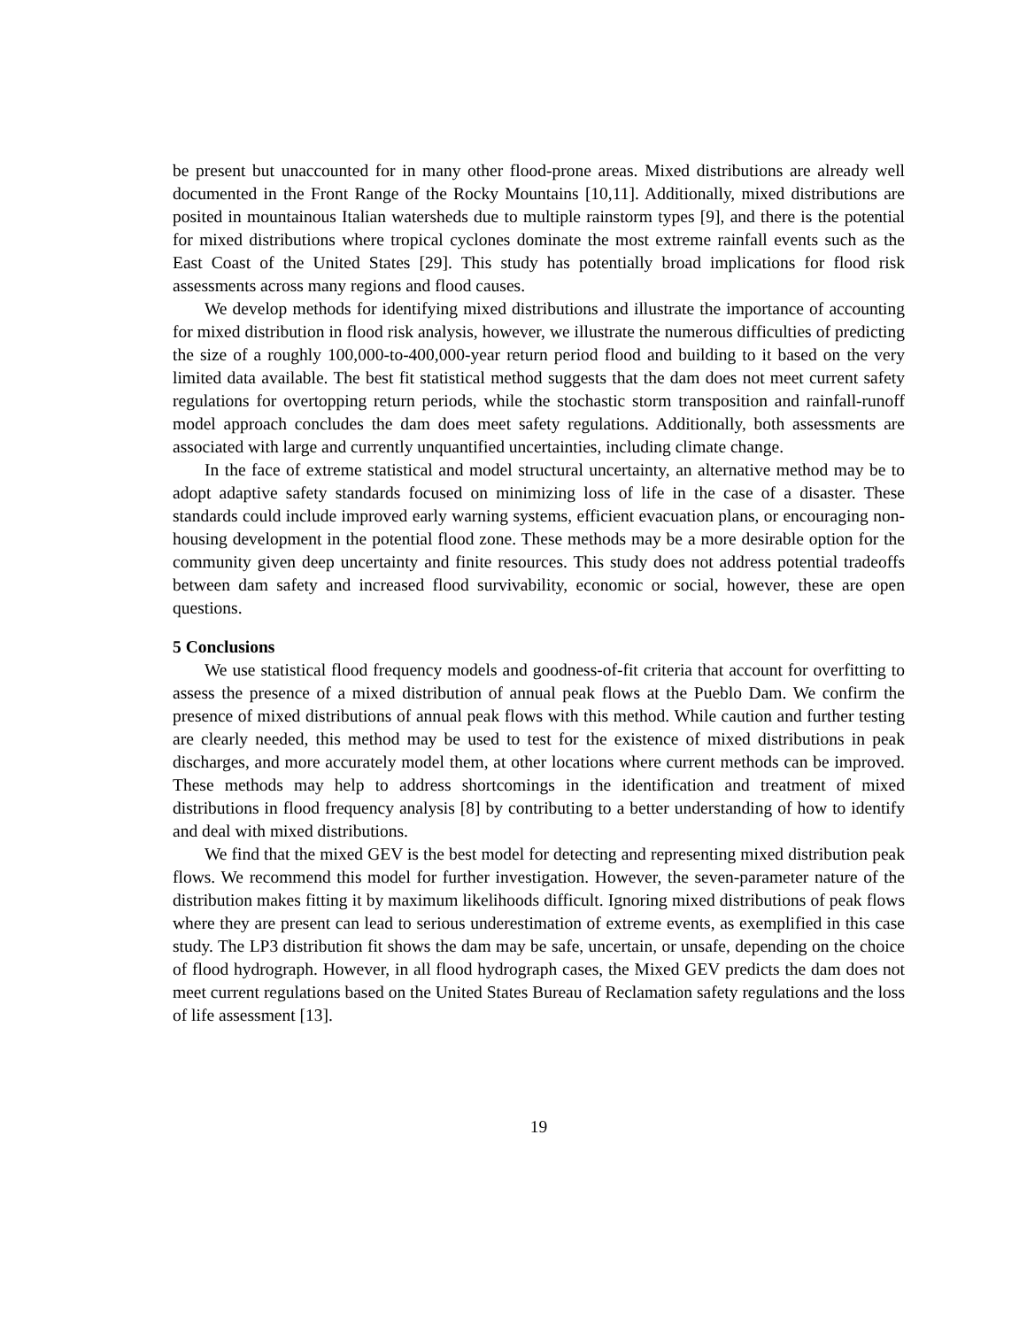be present but unaccounted for in many other flood-prone areas. Mixed distributions are already well documented in the Front Range of the Rocky Mountains [10,11]. Additionally, mixed distributions are posited in mountainous Italian watersheds due to multiple rainstorm types [9], and there is the potential for mixed distributions where tropical cyclones dominate the most extreme rainfall events such as the East Coast of the United States [29]. This study has potentially broad implications for flood risk assessments across many regions and flood causes.
We develop methods for identifying mixed distributions and illustrate the importance of accounting for mixed distribution in flood risk analysis, however, we illustrate the numerous difficulties of predicting the size of a roughly 100,000-to-400,000-year return period flood and building to it based on the very limited data available. The best fit statistical method suggests that the dam does not meet current safety regulations for overtopping return periods, while the stochastic storm transposition and rainfall-runoff model approach concludes the dam does meet safety regulations. Additionally, both assessments are associated with large and currently unquantified uncertainties, including climate change.
In the face of extreme statistical and model structural uncertainty, an alternative method may be to adopt adaptive safety standards focused on minimizing loss of life in the case of a disaster. These standards could include improved early warning systems, efficient evacuation plans, or encouraging non-housing development in the potential flood zone. These methods may be a more desirable option for the community given deep uncertainty and finite resources. This study does not address potential tradeoffs between dam safety and increased flood survivability, economic or social, however, these are open questions.
5 Conclusions
We use statistical flood frequency models and goodness-of-fit criteria that account for overfitting to assess the presence of a mixed distribution of annual peak flows at the Pueblo Dam. We confirm the presence of mixed distributions of annual peak flows with this method. While caution and further testing are clearly needed, this method may be used to test for the existence of mixed distributions in peak discharges, and more accurately model them, at other locations where current methods can be improved. These methods may help to address shortcomings in the identification and treatment of mixed distributions in flood frequency analysis [8] by contributing to a better understanding of how to identify and deal with mixed distributions.
We find that the mixed GEV is the best model for detecting and representing mixed distribution peak flows. We recommend this model for further investigation. However, the seven-parameter nature of the distribution makes fitting it by maximum likelihoods difficult. Ignoring mixed distributions of peak flows where they are present can lead to serious underestimation of extreme events, as exemplified in this case study. The LP3 distribution fit shows the dam may be safe, uncertain, or unsafe, depending on the choice of flood hydrograph. However, in all flood hydrograph cases, the Mixed GEV predicts the dam does not meet current regulations based on the United States Bureau of Reclamation safety regulations and the loss of life assessment [13].
19